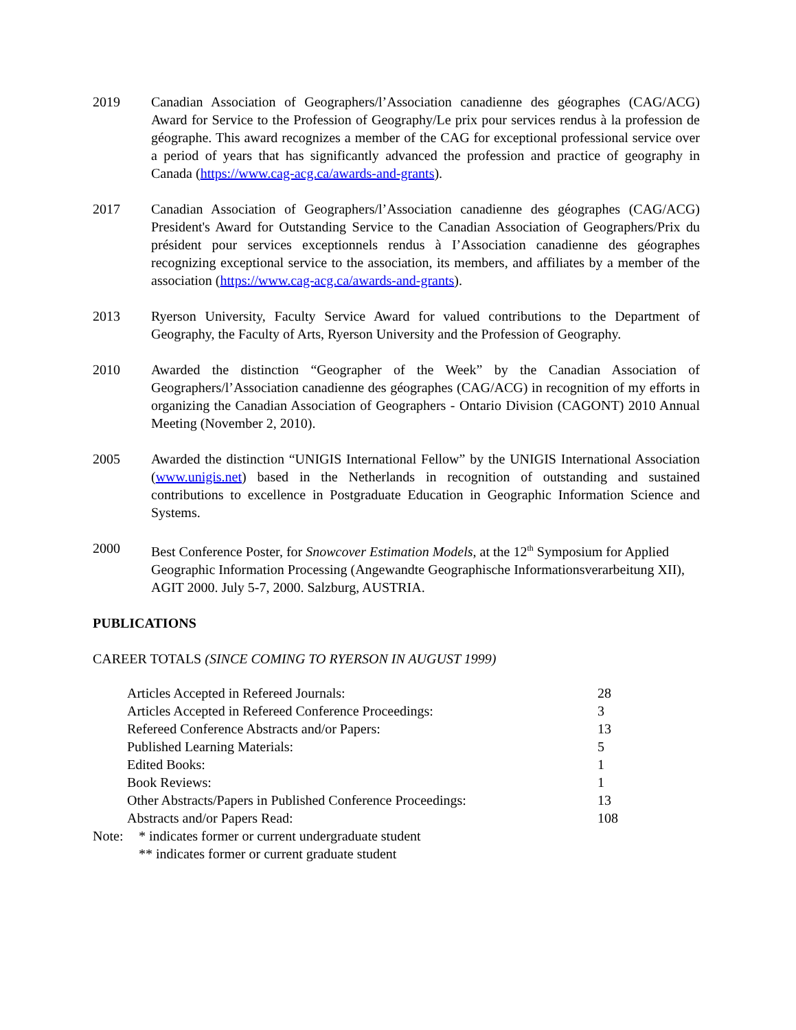2019 Canadian Association of Geographers/l’Association canadienne des géographes (CAG/ACG) Award for Service to the Profession of Geography/Le prix pour services rendus à la profession de géographe. This award recognizes a member of the CAG for exceptional professional service over a period of years that has significantly advanced the profession and practice of geography in Canada (https://www.cag-acg.ca/awards-and-grants).
2017 Canadian Association of Geographers/l’Association canadienne des géographes (CAG/ACG) President's Award for Outstanding Service to the Canadian Association of Geographers/Prix du président pour services exceptionnels rendus à I’Association canadienne des géographes recognizing exceptional service to the association, its members, and affiliates by a member of the association (https://www.cag-acg.ca/awards-and-grants).
2013 Ryerson University, Faculty Service Award for valued contributions to the Department of Geography, the Faculty of Arts, Ryerson University and the Profession of Geography.
2010 Awarded the distinction “Geographer of the Week” by the Canadian Association of Geographers/l’Association canadienne des géographes (CAG/ACG) in recognition of my efforts in organizing the Canadian Association of Geographers - Ontario Division (CAGONT) 2010 Annual Meeting (November 2, 2010).
2005 Awarded the distinction “UNIGIS International Fellow” by the UNIGIS International Association (www.unigis.net) based in the Netherlands in recognition of outstanding and sustained contributions to excellence in Postgraduate Education in Geographic Information Science and Systems.
2000 Best Conference Poster, for Snowcover Estimation Models, at the 12<sup>th</sup> Symposium for Applied Geographic Information Processing (Angewandte Geographische Informationsverarbeitung XII), AGIT 2000. July 5-7, 2000. Salzburg, AUSTRIA.
PUBLICATIONS
CAREER TOTALS (SINCE COMING TO RYERSON IN AUGUST 1999)
| Articles Accepted in Refereed Journals: | 28 |
| Articles Accepted in Refereed Conference Proceedings: | 3 |
| Refereed Conference Abstracts and/or Papers: | 13 |
| Published Learning Materials: | 5 |
| Edited Books: | 1 |
| Book Reviews: | 1 |
| Other Abstracts/Papers in Published Conference Proceedings: | 13 |
| Abstracts and/or Papers Read: | 108 |
Note: * indicates former or current undergraduate student
** indicates former or current graduate student